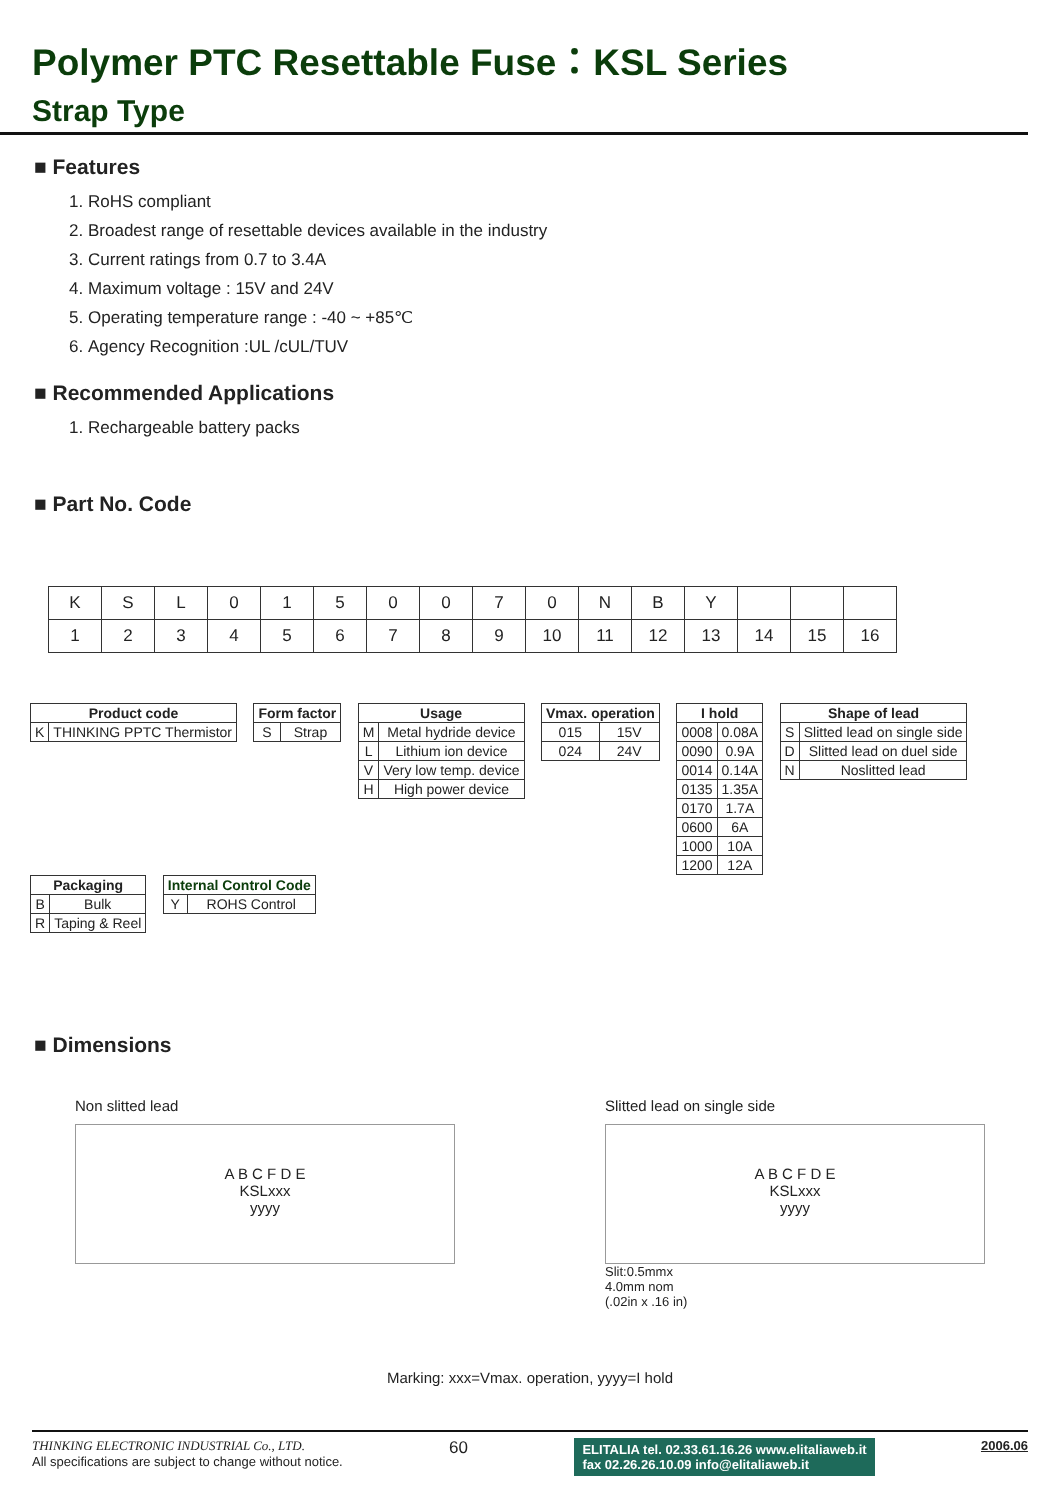Polymer PTC Resettable Fuse：KSL Series
Strap Type
■ Features
1. RoHS compliant
2. Broadest range of resettable devices available in the industry
3. Current ratings from 0.7 to 3.4A
4. Maximum voltage : 15V and 24V
5. Operating temperature range : -40 ~ +85℃
6. Agency Recognition :UL /cUL/TUV
■ Recommended Applications
1. Rechargeable battery packs
■ Part No. Code
| K | S | L | 0 | 1 | 5 | 0 | 0 | 7 | 0 | N | B | Y | | | |
| 1 | 2 | 3 | 4 | 5 | 6 | 7 | 8 | 9 | 10 | 11 | 12 | 13 | 14 | 15 | 16 |
| Product code | |
| --- | --- |
| K | THINKING PPTC Thermistor |
| Form factor | |
| --- | --- |
| S | Strap |
| Usage | |
| --- | --- |
| M | Metal hydride device |
| L | Lithium ion device |
| V | Very low temp. device |
| H | High power device |
| Vmax. operation | |
| --- | --- |
| 015 | 15V |
| 024 | 24V |
| I hold | |
| --- | --- |
| 0008 | 0.08A |
| 0090 | 0.9A |
| 0014 | 0.14A |
| 0135 | 1.35A |
| 0170 | 1.7A |
| 0600 | 6A |
| 1000 | 10A |
| 1200 | 12A |
| Shape of lead | |
| --- | --- |
| S | Slitted lead on single side |
| D | Slitted lead on duel side |
| N | Noslitted lead |
| Packaging | |
| --- | --- |
| B | Bulk |
| R | Taping & Reel |
| Internal Control Code | |
| --- | --- |
| Y | ROHS Control |
■ Dimensions
Non slitted lead
A B C F D E
KSLxxx
yyyy
Slitted lead on single side
A B C F D E
KSLxxx
yyyy
Slit:0.5mmx
4.0mm nom
(.02in x .16 in)
Marking: xxx=Vmax. operation, yyyy=I hold
THINKING ELECTRONIC INDUSTRIAL Co., LTD.
All specifications are subject to change without notice.
60
ELITALIA tel. 02.33.61.16.26 www.elitaliaweb.it
fax 02.26.26.10.09 info@elitaliaweb.it
2006.06